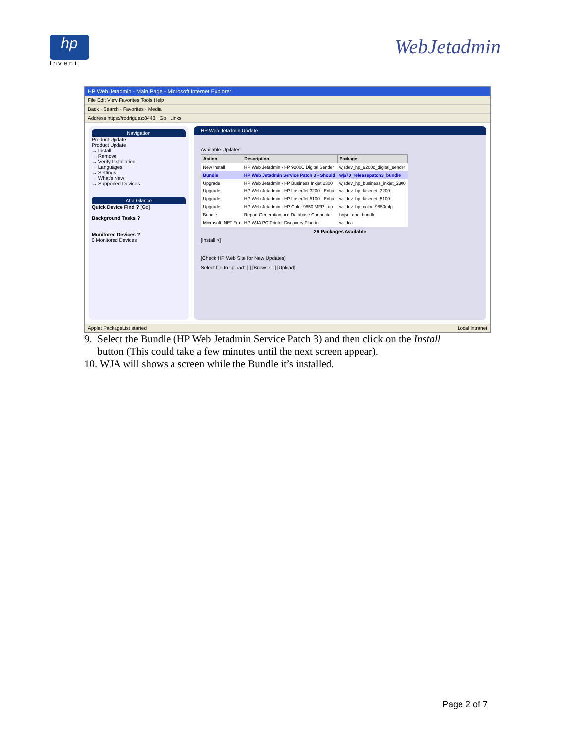hp
invent
WebJetadmin
HP Web Jetadmin - Main Page - Microsoft Internet Explorer
File Edit View Favorites Tools Help
Back · Search · Favorites · Media
Address https://rodriguez:8443 Go Links
Navigation
Product Update
Product Update
→ Install
→ Remove
→ Verify Installation
→ Languages
→ Settings
→ What's New
→ Supported Devices
At a Glance
Quick Device Find ? [Go]
Background Tasks ?
Monitored Devices ?
0 Monitored Devices
HP Web Jetadmin Update
Available Updates:
| Action | Description | Package |
| --- | --- | --- |
| New Install | HP Web Jetadmin - HP 9200C Digital Sender | wjadev_hp_9200c_digital_sender |
| Bundle | HP Web Jetadmin Service Patch 3 - Should | wja70_releasepatch3_bundle |
| Upgrade | HP Web Jetadmin - HP Business Inkjet 2300 | wjadev_hp_business_inkjet_2300 |
| Upgrade | HP Web Jetadmin - HP LaserJet 3200 - Enha | wjadev_hp_laserjet_3200 |
| Upgrade | HP Web Jetadmin - HP LaserJet 5100 - Enha | wjadev_hp_laserjet_5100 |
| Upgrade | HP Web Jetadmin - HP Color 9850 MFP - up | wjadev_hp_color_9850mfp |
| Bundle | Report Generation and Database Connector | hojsu_dbc_bundle |
| Microsoft .NET Fra | HP WJA PC Printer Discovery Plug-in | wjadca |
26 Packages Available
[Install >]
[Check HP Web Site for New Updates]
Select file to upload: [ ] [Browse...] [Upload]
Applet PackageList started Local intranet
9. Select the Bundle (HP Web Jetadmin Service Patch 3) and then click on the Install
button (This could take a few minutes until the next screen appear).
10. WJA will shows a screen while the Bundle it’s installed.
Page 2 of 7